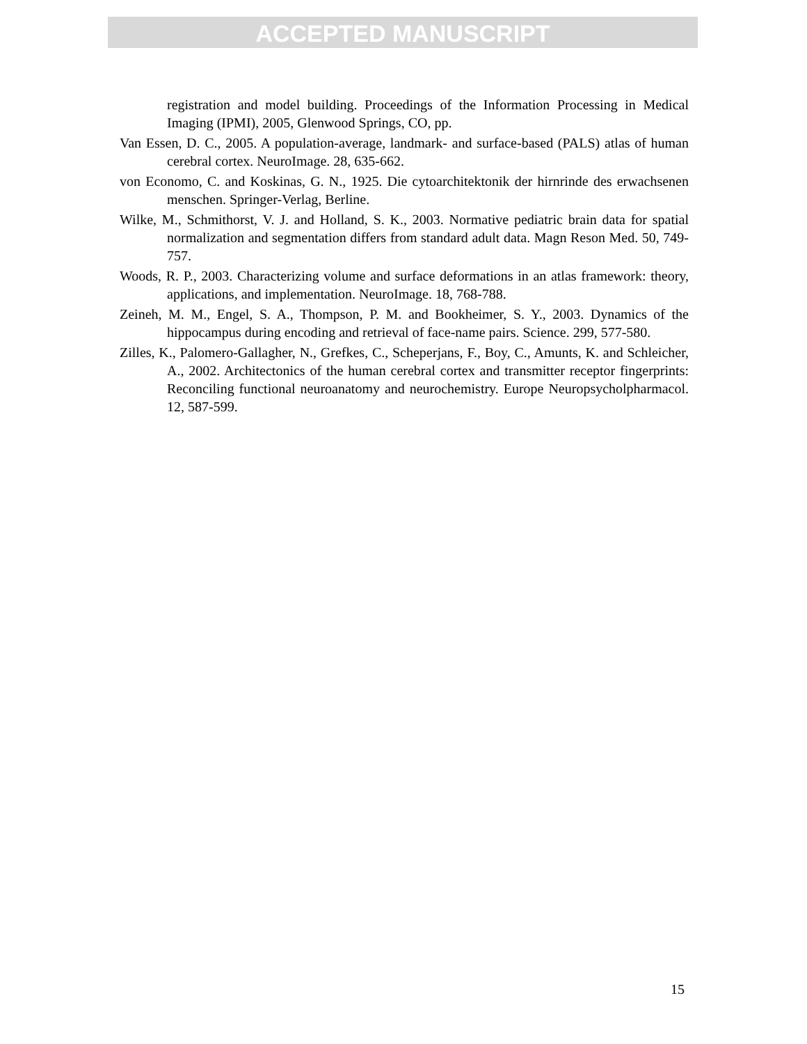ACCEPTED MANUSCRIPT
registration and model building. Proceedings of the Information Processing in Medical Imaging (IPMI), 2005, Glenwood Springs, CO, pp.
Van Essen, D. C., 2005. A population-average, landmark- and surface-based (PALS) atlas of human cerebral cortex. NeuroImage. 28, 635-662.
von Economo, C. and Koskinas, G. N., 1925. Die cytoarchitektonik der hirnrinde des erwachsenen menschen. Springer-Verlag, Berline.
Wilke, M., Schmithorst, V. J. and Holland, S. K., 2003. Normative pediatric brain data for spatial normalization and segmentation differs from standard adult data. Magn Reson Med. 50, 749-757.
Woods, R. P., 2003. Characterizing volume and surface deformations in an atlas framework: theory, applications, and implementation. NeuroImage. 18, 768-788.
Zeineh, M. M., Engel, S. A., Thompson, P. M. and Bookheimer, S. Y., 2003. Dynamics of the hippocampus during encoding and retrieval of face-name pairs. Science. 299, 577-580.
Zilles, K., Palomero-Gallagher, N., Grefkes, C., Scheperjans, F., Boy, C., Amunts, K. and Schleicher, A., 2002. Architectonics of the human cerebral cortex and transmitter receptor fingerprints: Reconciling functional neuroanatomy and neurochemistry. Europe Neuropsycholpharmacol. 12, 587-599.
15